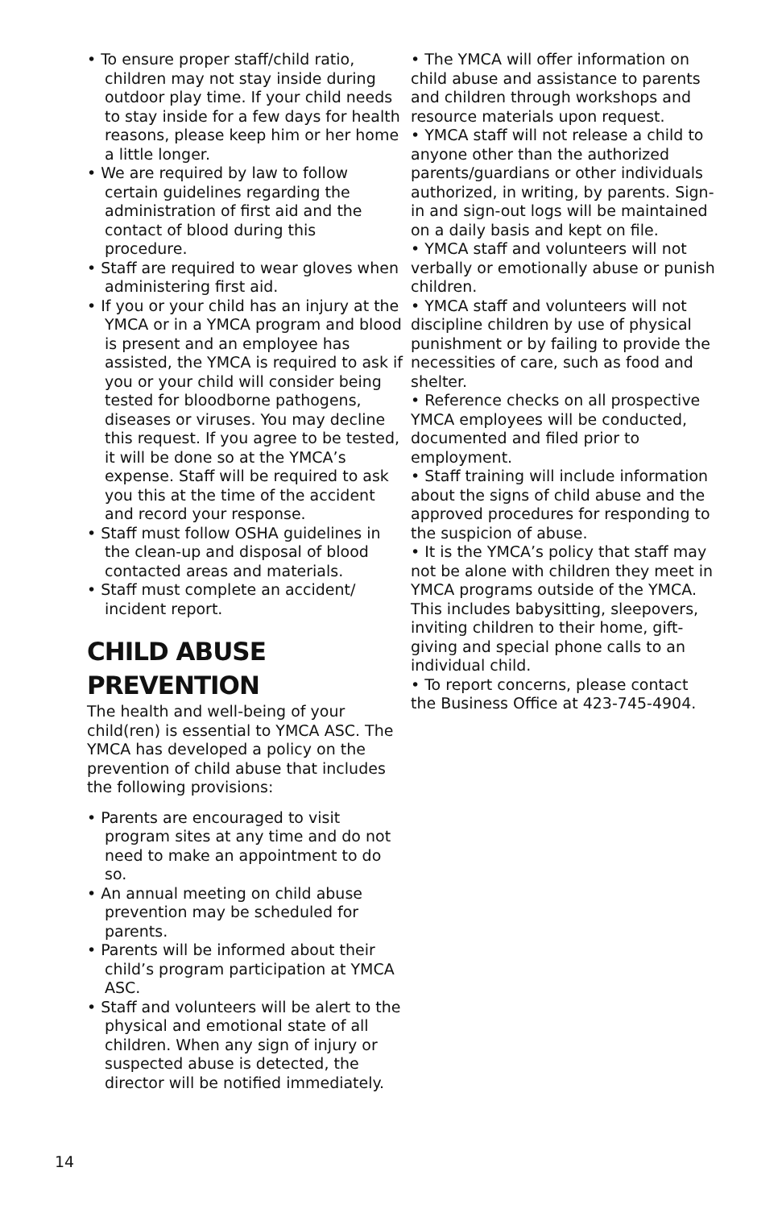• To ensure proper staff/child ratio, children may not stay inside during outdoor play time. If your child needs to stay inside for a few days for health reasons, please keep him or her home a little longer.
• We are required by law to follow certain guidelines regarding the administration of first aid and the contact of blood during this procedure.
• Staff are required to wear gloves when administering first aid.
• If you or your child has an injury at the YMCA or in a YMCA program and blood is present and an employee has assisted, the YMCA is required to ask if you or your child will consider being tested for bloodborne pathogens, diseases or viruses. You may decline this request. If you agree to be tested, it will be done so at the YMCA’s expense. Staff will be required to ask you this at the time of the accident and record your response.
• Staff must follow OSHA guidelines in the clean-up and disposal of blood contacted areas and materials.
• Staff must complete an accident/ incident report.
CHILD ABUSE
PREVENTION
The health and well-being of your child(ren) is essential to YMCA ASC. The YMCA has developed a policy on the prevention of child abuse that includes the following provisions:
• Parents are encouraged to visit program sites at any time and do not need to make an appointment to do so.
• An annual meeting on child abuse prevention may be scheduled for parents.
• Parents will be informed about their child’s program participation at YMCA ASC.
• Staff and volunteers will be alert to the physical and emotional state of all children. When any sign of injury or suspected abuse is detected, the director will be notified immediately.
• The YMCA will offer information on child abuse and assistance to parents and children through workshops and resource materials upon request.
• YMCA staff will not release a child to anyone other than the authorized parents/guardians or other individuals authorized, in writing, by parents. Sign-in and sign-out logs will be maintained on a daily basis and kept on file.
• YMCA staff and volunteers will not verbally or emotionally abuse or punish children.
• YMCA staff and volunteers will not discipline children by use of physical punishment or by failing to provide the necessities of care, such as food and shelter.
• Reference checks on all prospective YMCA employees will be conducted, documented and filed prior to employment.
• Staff training will include information about the signs of child abuse and the approved procedures for responding to the suspicion of abuse.
• It is the YMCA’s policy that staff may not be alone with children they meet in YMCA programs outside of the YMCA. This includes babysitting, sleepovers, inviting children to their home, gift-giving and special phone calls to an individual child.
• To report concerns, please contact the Business Office at 423-745-4904.
14